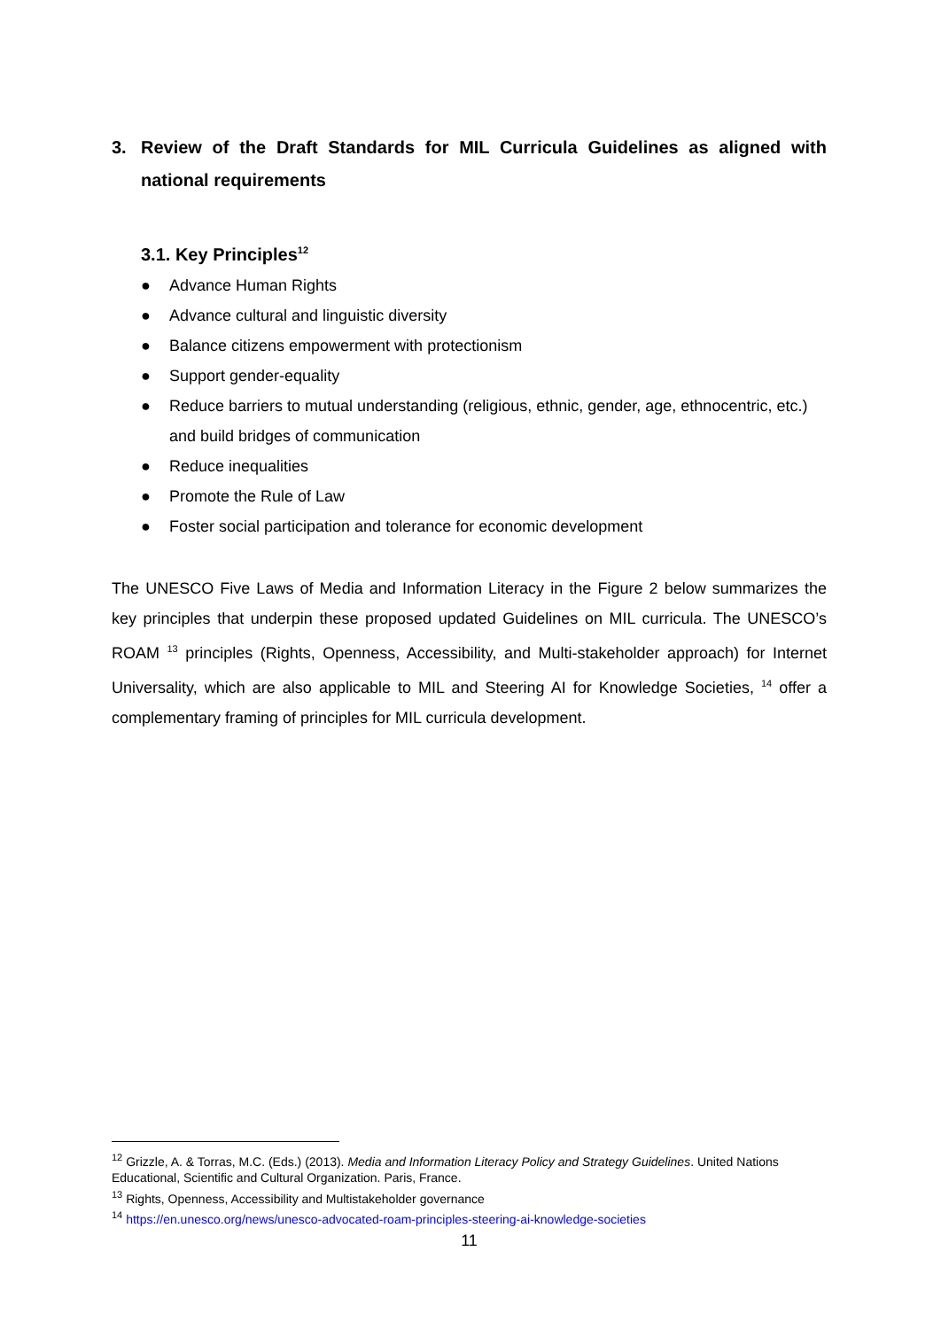3. Review of the Draft Standards for MIL Curricula Guidelines as aligned with national requirements
3.1. Key Principles<sup>12</sup>
● Advance Human Rights
● Advance cultural and linguistic diversity
● Balance citizens empowerment with protectionism
● Support gender-equality
● Reduce barriers to mutual understanding (religious, ethnic, gender, age, ethnocentric, etc.) and build bridges of communication
● Reduce inequalities
● Promote the Rule of Law
● Foster social participation and tolerance for economic development
The UNESCO Five Laws of Media and Information Literacy in the Figure 2 below summarizes the key principles that underpin these proposed updated Guidelines on MIL curricula. The UNESCO’s ROAM <sup>13</sup> principles (Rights, Openness, Accessibility, and Multi-stakeholder approach) for Internet Universality, which are also applicable to MIL and Steering AI for Knowledge Societies, <sup>14</sup> offer a complementary framing of principles for MIL curricula development.
<sup>12</sup> Grizzle, A. & Torras, M.C. (Eds.) (2013). Media and Information Literacy Policy and Strategy Guidelines. United Nations Educational, Scientific and Cultural Organization. Paris, France.
<sup>13</sup> Rights, Openness, Accessibility and Multistakeholder governance
<sup>14</sup> https://en.unesco.org/news/unesco-advocated-roam-principles-steering-ai-knowledge-societies
11